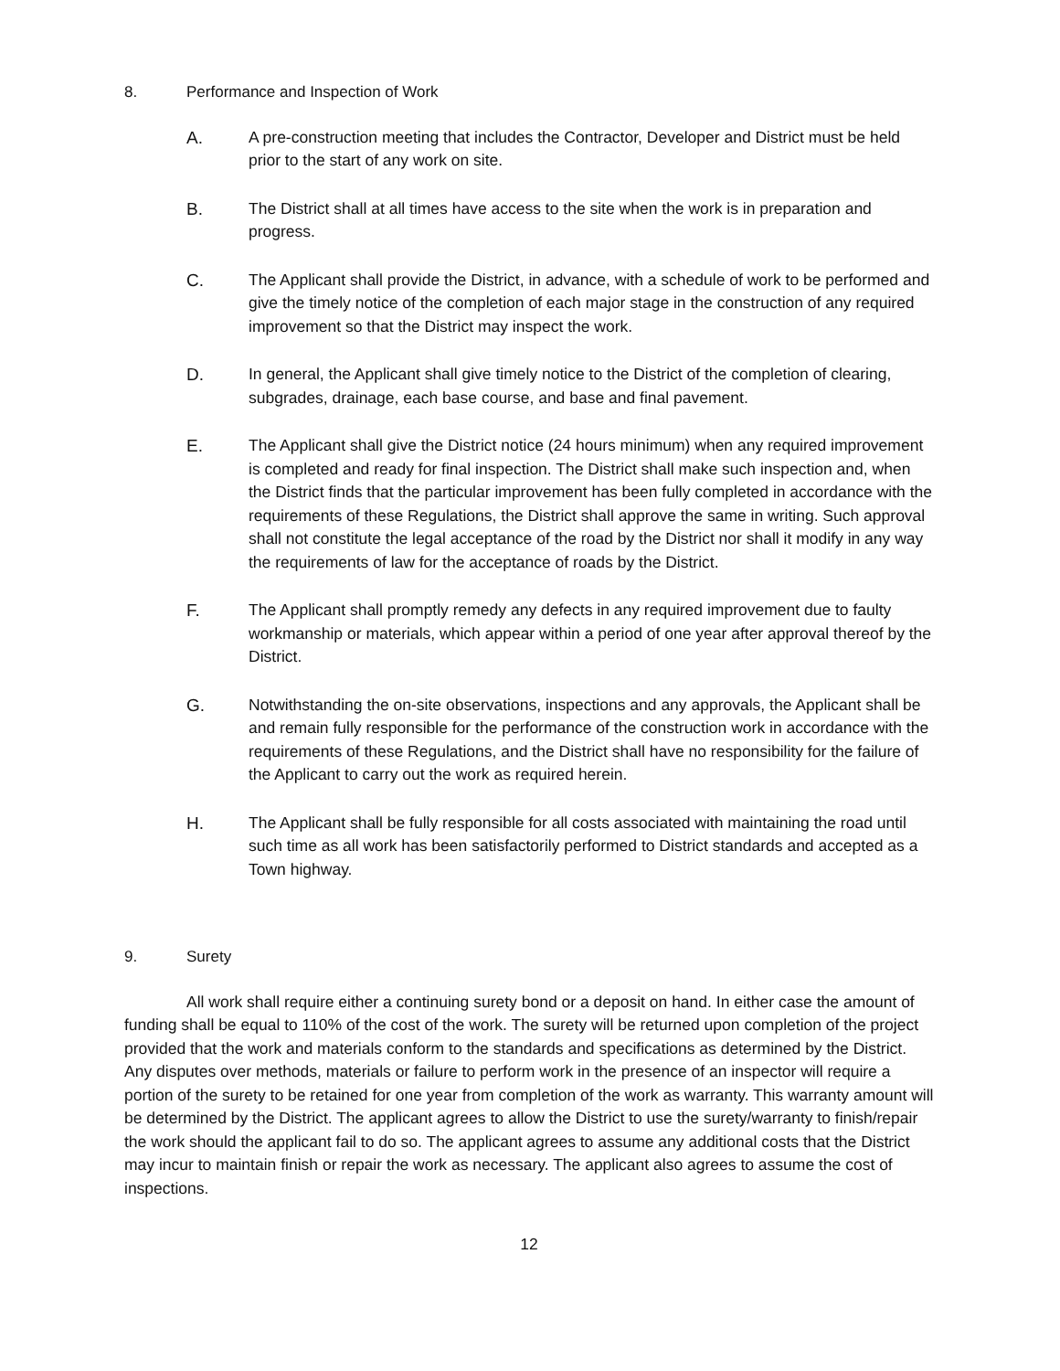8. Performance and Inspection of Work
A. A pre-construction meeting that includes the Contractor, Developer and District must be held prior to the start of any work on site.
B. The District shall at all times have access to the site when the work is in preparation and progress.
C. The Applicant shall provide the District, in advance, with a schedule of work to be performed and give the timely notice of the completion of each major stage in the construction of any required improvement so that the District may inspect the work.
D. In general, the Applicant shall give timely notice to the District of the completion of clearing, subgrades, drainage, each base course, and base and final pavement.
E. The Applicant shall give the District notice (24 hours minimum) when any required improvement is completed and ready for final inspection. The District shall make such inspection and, when the District finds that the particular improvement has been fully completed in accordance with the requirements of these Regulations, the District shall approve the same in writing. Such approval shall not constitute the legal acceptance of the road by the District nor shall it modify in any way the requirements of law for the acceptance of roads by the District.
F. The Applicant shall promptly remedy any defects in any required improvement due to faulty workmanship or materials, which appear within a period of one year after approval thereof by the District.
G. Notwithstanding the on-site observations, inspections and any approvals, the Applicant shall be and remain fully responsible for the performance of the construction work in accordance with the requirements of these Regulations, and the District shall have no responsibility for the failure of the Applicant to carry out the work as required herein.
H. The Applicant shall be fully responsible for all costs associated with maintaining the road until such time as all work has been satisfactorily performed to District standards and accepted as a Town highway.
9. Surety
All work shall require either a continuing surety bond or a deposit on hand. In either case the amount of funding shall be equal to 110% of the cost of the work. The surety will be returned upon completion of the project provided that the work and materials conform to the standards and specifications as determined by the District. Any disputes over methods, materials or failure to perform work in the presence of an inspector will require a portion of the surety to be retained for one year from completion of the work as warranty. This warranty amount will be determined by the District. The applicant agrees to allow the District to use the surety/warranty to finish/repair the work should the applicant fail to do so. The applicant agrees to assume any additional costs that the District may incur to maintain finish or repair the work as necessary. The applicant also agrees to assume the cost of inspections.
12